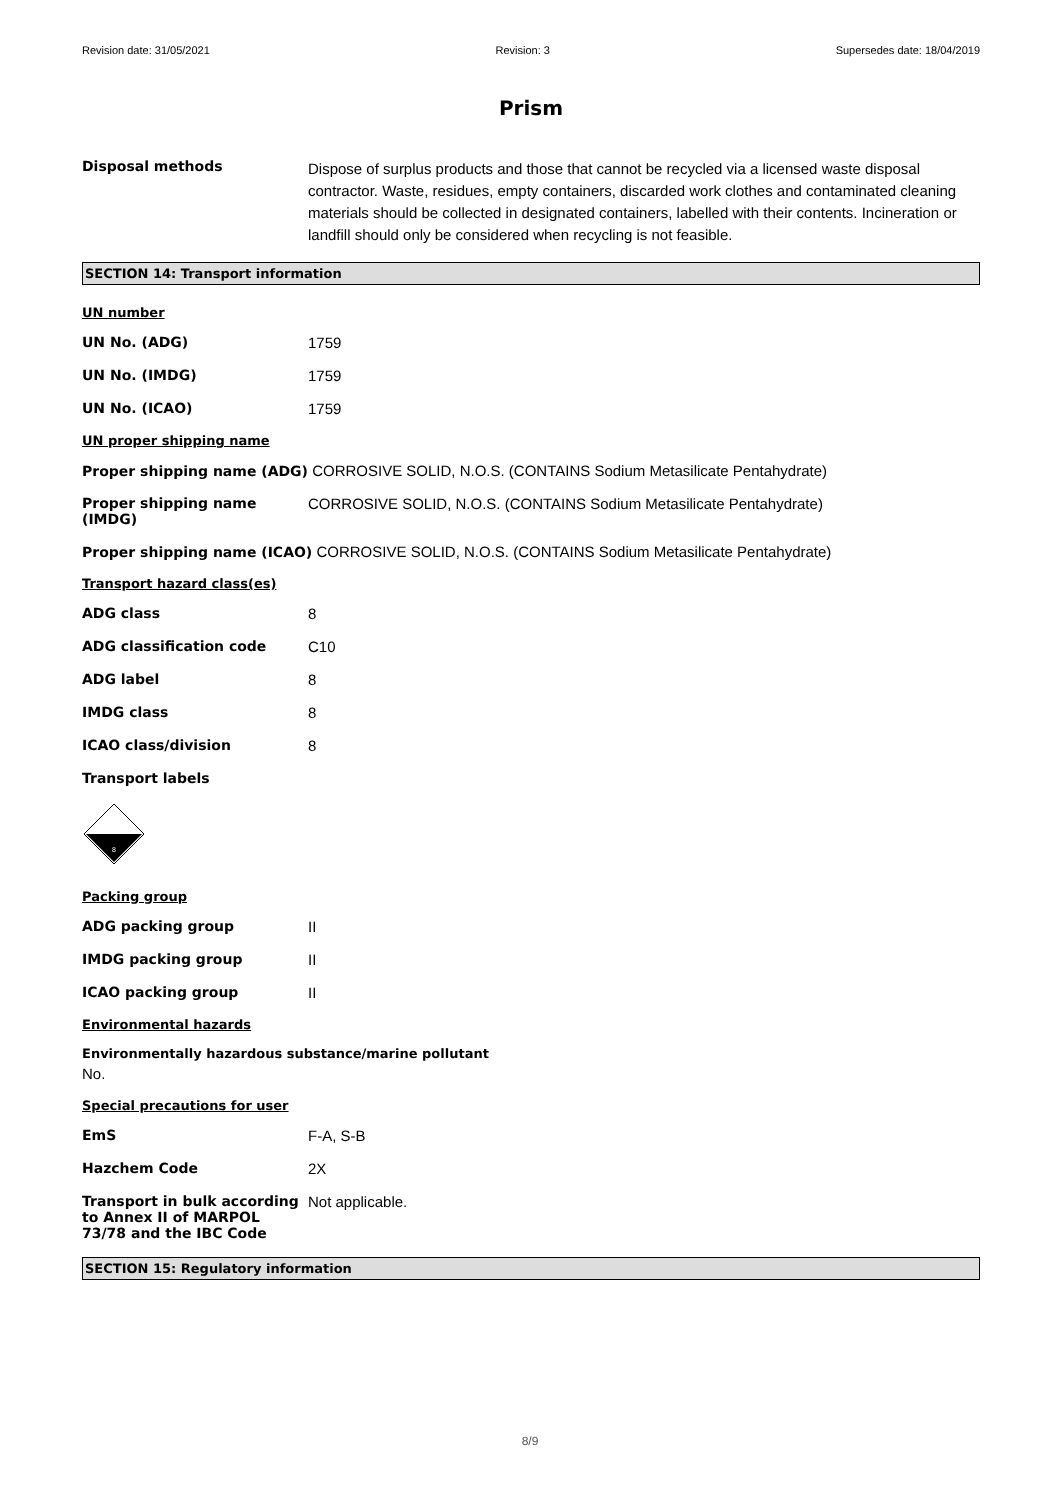Revision date: 31/05/2021 Revision: 3 Supersedes date: 18/04/2019
Prism
Disposal methods
Dispose of surplus products and those that cannot be recycled via a licensed waste disposal contractor. Waste, residues, empty containers, discarded work clothes and contaminated cleaning materials should be collected in designated containers, labelled with their contents. Incineration or landfill should only be considered when recycling is not feasible.
SECTION 14: Transport information
UN number
UN No. (ADG) 1759
UN No. (IMDG) 1759
UN No. (ICAO) 1759
UN proper shipping name
Proper shipping name (ADG) CORROSIVE SOLID, N.O.S. (CONTAINS Sodium Metasilicate Pentahydrate)
Proper shipping name (IMDG)
CORROSIVE SOLID, N.O.S. (CONTAINS Sodium Metasilicate Pentahydrate)
Proper shipping name (ICAO) CORROSIVE SOLID, N.O.S. (CONTAINS Sodium Metasilicate Pentahydrate)
Transport hazard class(es)
ADG class 8
ADG classification code C10
ADG label 8
IMDG class 8
ICAO class/division 8
Transport labels
8
Packing group
ADG packing group II
IMDG packing group II
ICAO packing group II
Environmental hazards
Environmentally hazardous substance/marine pollutant
No.
Special precautions for user
EmS F-A, S-B
Hazchem Code 2X
Transport in bulk according to Annex II of MARPOL 73/78 and the IBC Code
Not applicable.
SECTION 15: Regulatory information
8/9